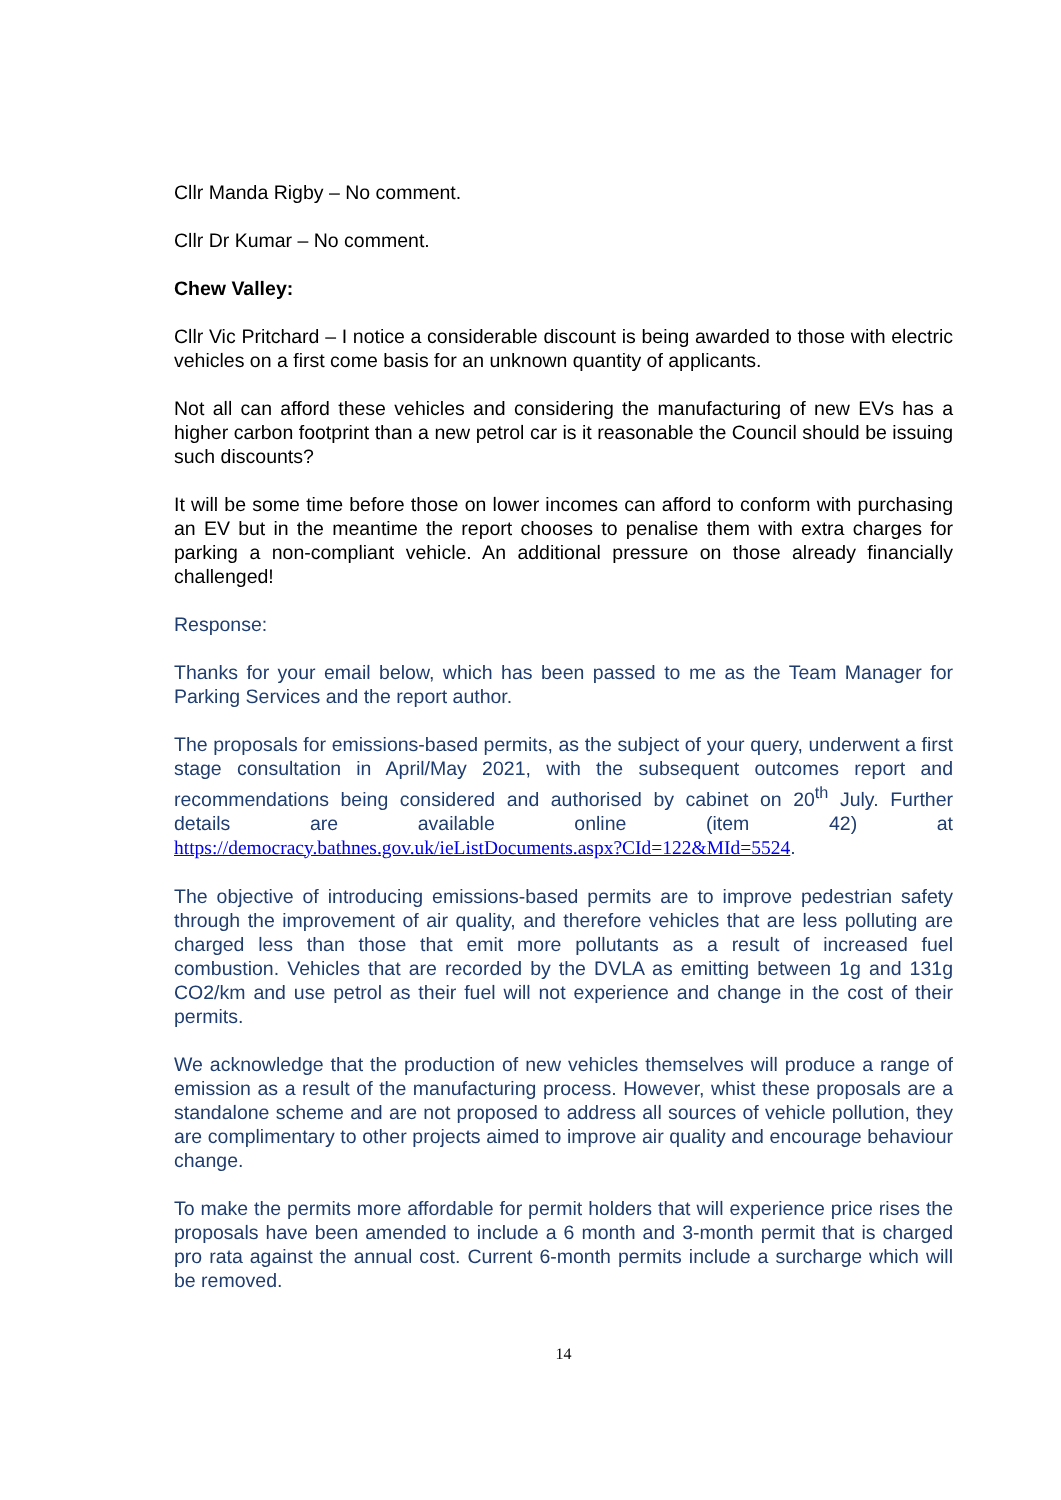Cllr Manda Rigby – No comment.
Cllr Dr Kumar – No comment.
Chew Valley:
Cllr Vic Pritchard – I notice a considerable discount is being awarded to those with electric vehicles on a first come basis for an unknown quantity of applicants.
Not all can afford these vehicles and considering the manufacturing of new EVs has a higher carbon footprint than a new petrol car is it reasonable the Council should be issuing such discounts?
It will be some time before those on lower incomes can afford to conform with purchasing an EV but in the meantime the report chooses to penalise them with extra charges for parking a non-compliant vehicle. An additional pressure on those already financially challenged!
Response:
Thanks for your email below, which has been passed to me as the Team Manager for Parking Services and the report author.
The proposals for emissions-based permits, as the subject of your query, underwent a first stage consultation in April/May 2021, with the subsequent outcomes report and recommendations being considered and authorised by cabinet on 20<sup>th</sup> July. Further details are available online (item 42) at https://democracy.bathnes.gov.uk/ieListDocuments.aspx?CId=122&MId=5524.
The objective of introducing emissions-based permits are to improve pedestrian safety through the improvement of air quality, and therefore vehicles that are less polluting are charged less than those that emit more pollutants as a result of increased fuel combustion. Vehicles that are recorded by the DVLA as emitting between 1g and 131g CO2/km and use petrol as their fuel will not experience and change in the cost of their permits.
We acknowledge that the production of new vehicles themselves will produce a range of emission as a result of the manufacturing process. However, whist these proposals are a standalone scheme and are not proposed to address all sources of vehicle pollution, they are complimentary to other projects aimed to improve air quality and encourage behaviour change.
To make the permits more affordable for permit holders that will experience price rises the proposals have been amended to include a 6 month and 3-month permit that is charged pro rata against the annual cost. Current 6-month permits include a surcharge which will be removed.
14